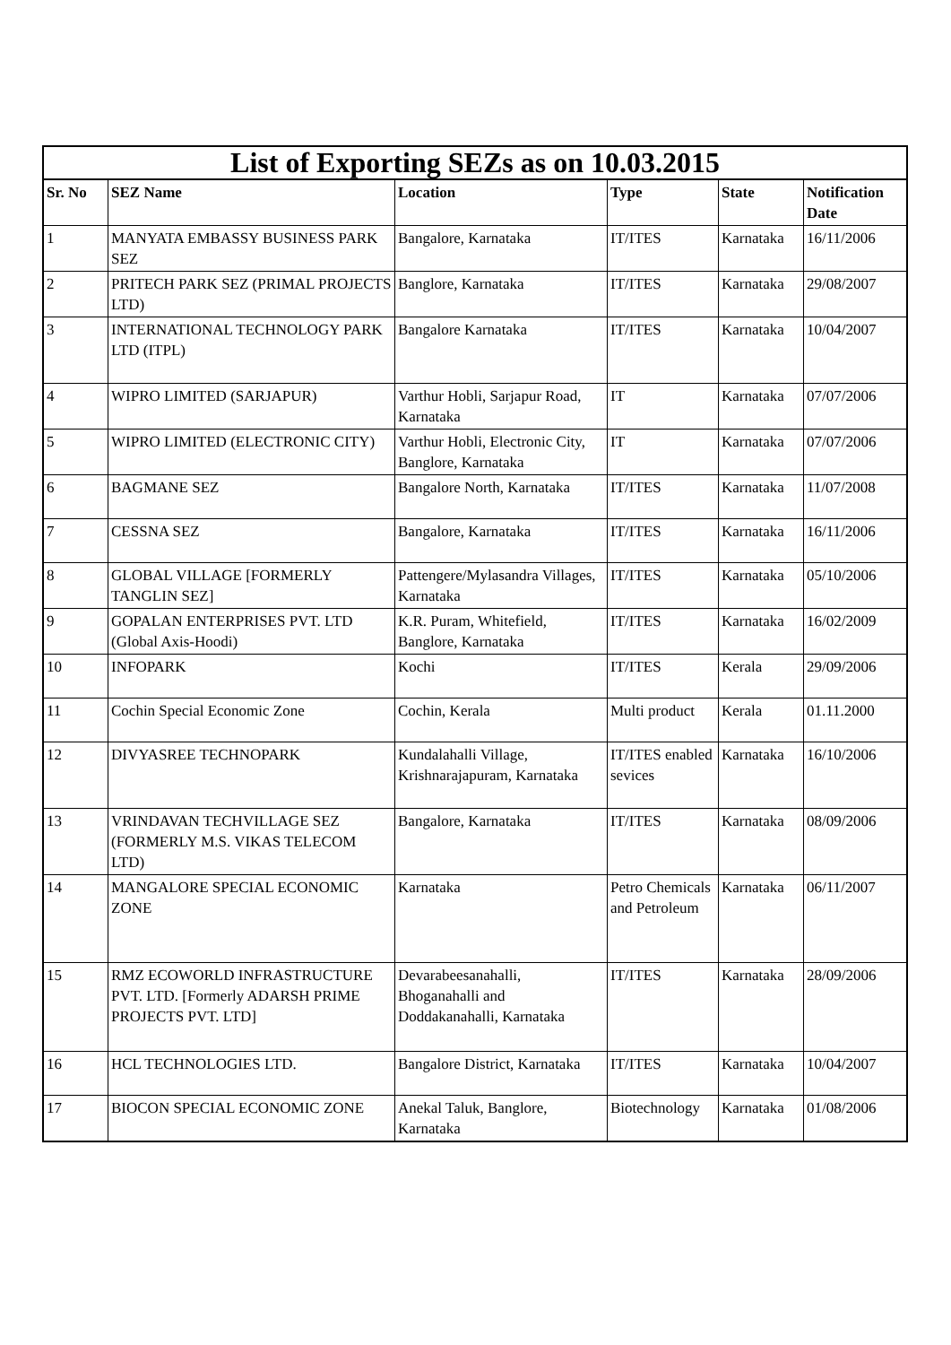| List of Exporting SEZs as on 10.03.2015 | | | | | |
| --- | --- | --- | --- | --- | --- |
| Sr. No | SEZ Name | Location | Type | State | Notification Date |
| 1 | MANYATA EMBASSY BUSINESS PARK SEZ | Bangalore, Karnataka | IT/ITES | Karnataka | 16/11/2006 |
| 2 | PRITECH PARK SEZ (PRIMAL PROJECTS LTD) | Banglore, Karnataka | IT/ITES | Karnataka | 29/08/2007 |
| 3 | INTERNATIONAL TECHNOLOGY PARK LTD (ITPL) | Bangalore Karnataka | IT/ITES | Karnataka | 10/04/2007 |
| 4 | WIPRO LIMITED (SARJAPUR) | Varthur Hobli, Sarjapur Road, Karnataka | IT | Karnataka | 07/07/2006 |
| 5 | WIPRO LIMITED (ELECTRONIC CITY) | Varthur Hobli, Electronic City, Banglore, Karnataka | IT | Karnataka | 07/07/2006 |
| 6 | BAGMANE SEZ | Bangalore North, Karnataka | IT/ITES | Karnataka | 11/07/2008 |
| 7 | CESSNA SEZ | Bangalore, Karnataka | IT/ITES | Karnataka | 16/11/2006 |
| 8 | GLOBAL VILLAGE [FORMERLY TANGLIN SEZ] | Pattengere/Mylasandra Villages, Karnataka | IT/ITES | Karnataka | 05/10/2006 |
| 9 | GOPALAN ENTERPRISES PVT. LTD (Global Axis-Hoodi) | K.R. Puram, Whitefield, Banglore, Karnataka | IT/ITES | Karnataka | 16/02/2009 |
| 10 | INFOPARK | Kochi | IT/ITES | Kerala | 29/09/2006 |
| 11 | Cochin Special Economic Zone | Cochin, Kerala | Multi product | Kerala | 01.11.2000 |
| 12 | DIVYASREE TECHNOPARK | Kundalahalli Village, Krishnarajapuram, Karnataka | IT/ITES enabled sevices | Karnataka | 16/10/2006 |
| 13 | VRINDAVAN TECHVILLAGE SEZ (FORMERLY M.S. VIKAS TELECOM LTD) | Bangalore, Karnataka | IT/ITES | Karnataka | 08/09/2006 |
| 14 | MANGALORE SPECIAL ECONOMIC ZONE | Karnataka | Petro Chemicals and Petroleum | Karnataka | 06/11/2007 |
| 15 | RMZ ECOWORLD INFRASTRUCTURE PVT. LTD. [Formerly ADARSH PRIME PROJECTS PVT. LTD] | Devarabeesanahalli, Bhoganahalli and Doddakanahalli, Karnataka | IT/ITES | Karnataka | 28/09/2006 |
| 16 | HCL TECHNOLOGIES LTD. | Bangalore District, Karnataka | IT/ITES | Karnataka | 10/04/2007 |
| 17 | BIOCON SPECIAL ECONOMIC ZONE | Anekal Taluk, Banglore, Karnataka | Biotechnology | Karnataka | 01/08/2006 |